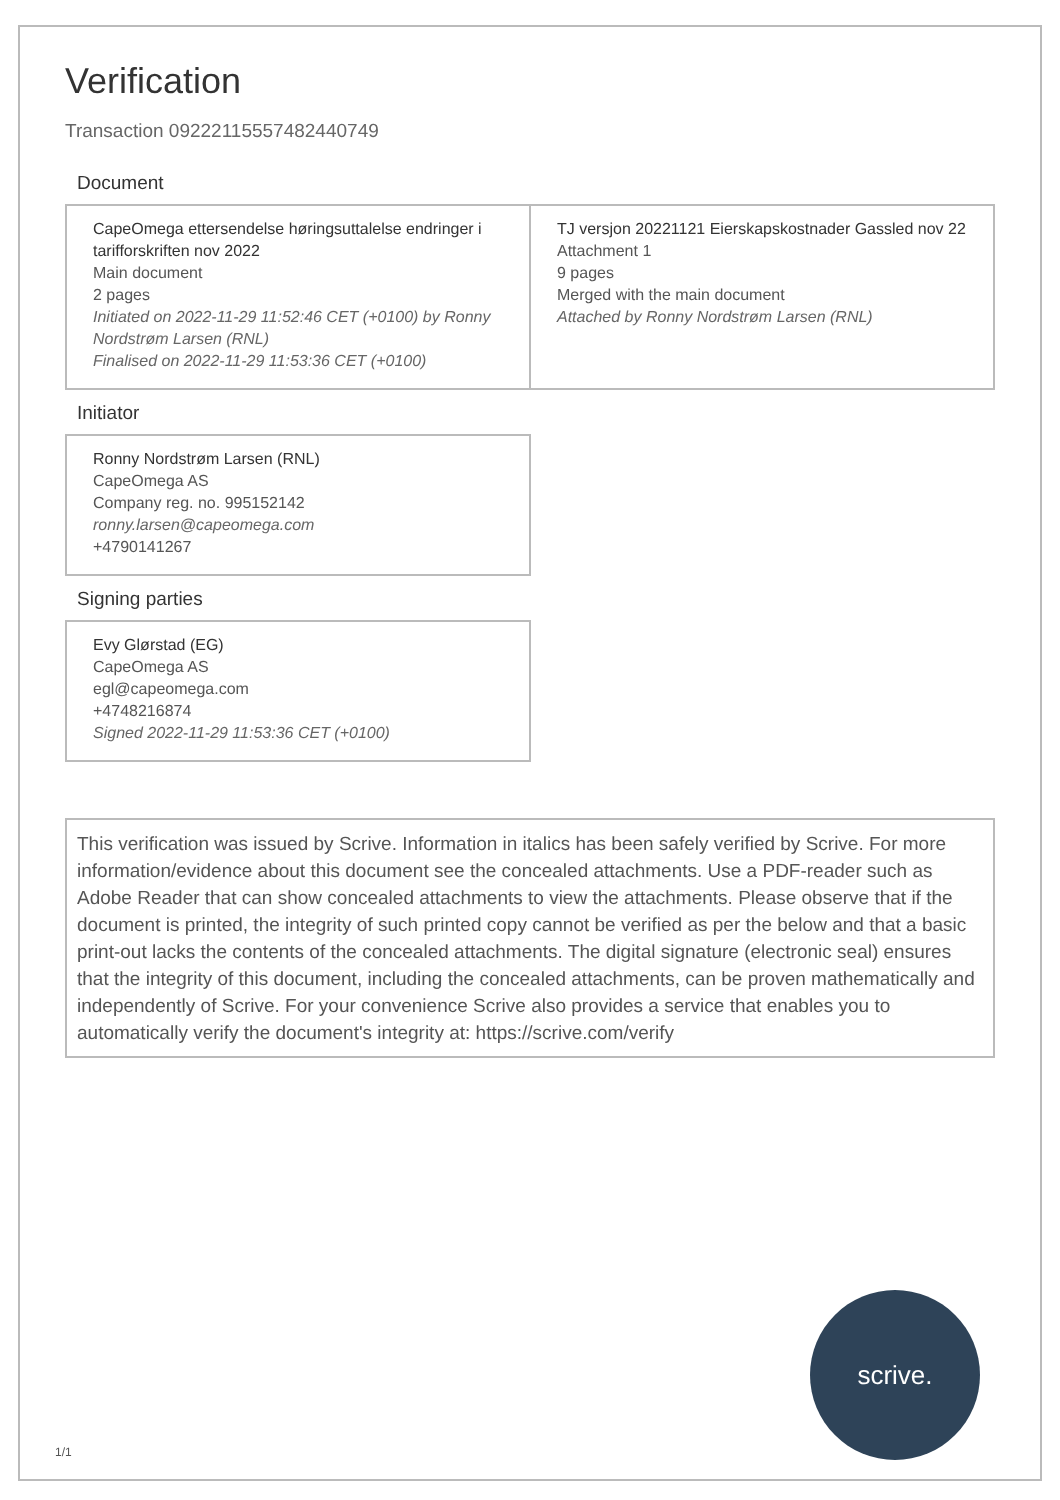Verification
Transaction 09222115557482440749
Document
CapeOmega ettersendelse høringsuttalelse endringer i tarifforskriften nov 2022
Main document
2 pages
Initiated on 2022-11-29 11:52:46 CET (+0100) by Ronny Nordstrøm Larsen (RNL)
Finalised on 2022-11-29 11:53:36 CET (+0100)
TJ versjon 20221121 Eierskapskostnader Gassled nov 22
Attachment 1
9 pages
Merged with the main document
Attached by Ronny Nordstrøm Larsen (RNL)
Initiator
Ronny Nordstrøm Larsen (RNL)
CapeOmega AS
Company reg. no. 995152142
ronny.larsen@capeomega.com
+4790141267
Signing parties
Evy Glørstad (EG)
CapeOmega AS
egl@capeomega.com
+4748216874
Signed 2022-11-29 11:53:36 CET (+0100)
This verification was issued by Scrive. Information in italics has been safely verified by Scrive. For more information/evidence about this document see the concealed attachments. Use a PDF-reader such as Adobe Reader that can show concealed attachments to view the attachments. Please observe that if the document is printed, the integrity of such printed copy cannot be verified as per the below and that a basic print-out lacks the contents of the concealed attachments. The digital signature (electronic seal) ensures that the integrity of this document, including the concealed attachments, can be proven mathematically and independently of Scrive. For your convenience Scrive also provides a service that enables you to automatically verify the document's integrity at: https://scrive.com/verify
scrive.
1/1